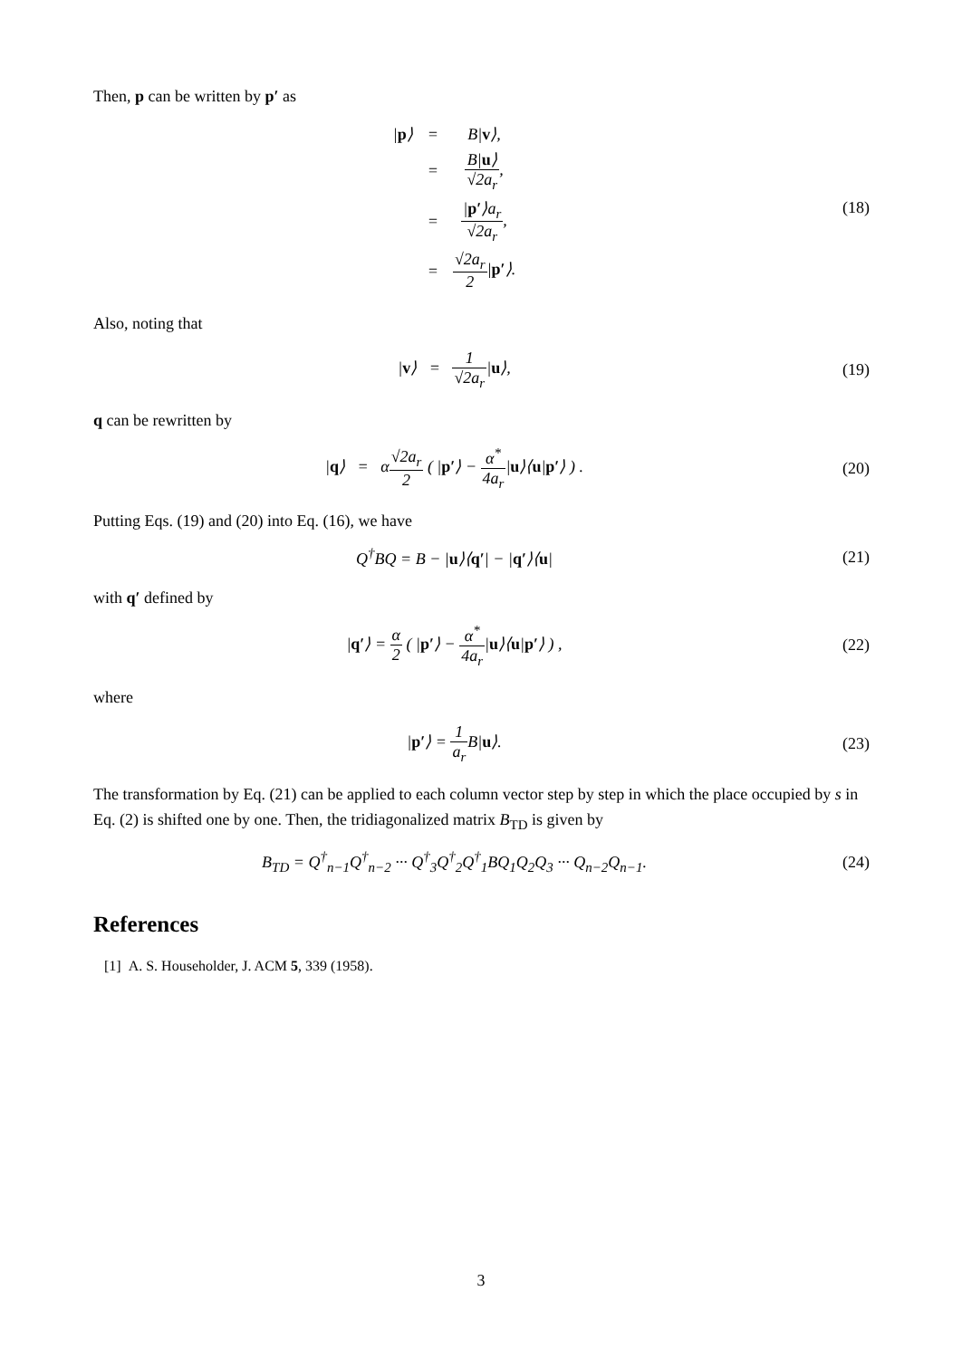Then, p can be written by p′ as
| / p ⟩ | = | B/ v ⟩, |
| | = | B/ u ⟩ √2a<sub>r</sub> , |
| | = | / p′ ⟩a<sub>r</sub> √2a<sub>r</sub> , |
| | = | √2a<sub>r</sub> 2 / p′ ⟩. |
(18)
Also, noting that
|v⟩ = 1 √2a<sub>r</sub>|u⟩, (19)
q can be rewritten by
|q⟩ = α√2a<sub>r</sub> 2 ( |p′⟩ − α<sup>*</sup> 4a<sub>r</sub>|u⟩⟨u|p′⟩ ) .
(20)
Putting Eqs. (19) and (20) into Eq. (16), we have
Q<sup>†</sup>BQ = B − |u⟩⟨q′| − |q′⟩⟨u| (21)
with q′ defined by
|q′⟩ = α 2 ( |p′⟩ − α<sup>*</sup> 4a<sub>r</sub>|u⟩⟨u|p′⟩ ) ,
(22)
where
|p′⟩ = 1 a<sub>r</sub> B|u⟩. (23)
The transformation by Eq. (21) can be applied to each column vector step by step in which the place occupied by s in Eq. (2) is shifted one by one. Then, the tridiagonalized matrix B<sub>TD</sub> is given by
B<sub>TD</sub> = Q<sup>†</sup><sub>n−1</sub>Q<sup>†</sup><sub>n−2</sub> ··· Q<sup>†</sup><sub>3</sub>Q<sup>†</sup><sub>2</sub>Q<sup>†</sup><sub>1</sub>BQ<sub>1</sub>Q<sub>2</sub>Q<sub>3</sub> ··· Q<sub>n−2</sub>Q<sub>n−1</sub>.
(24)
References
[1] A. S. Householder, J. ACM 5, 339 (1958).
3